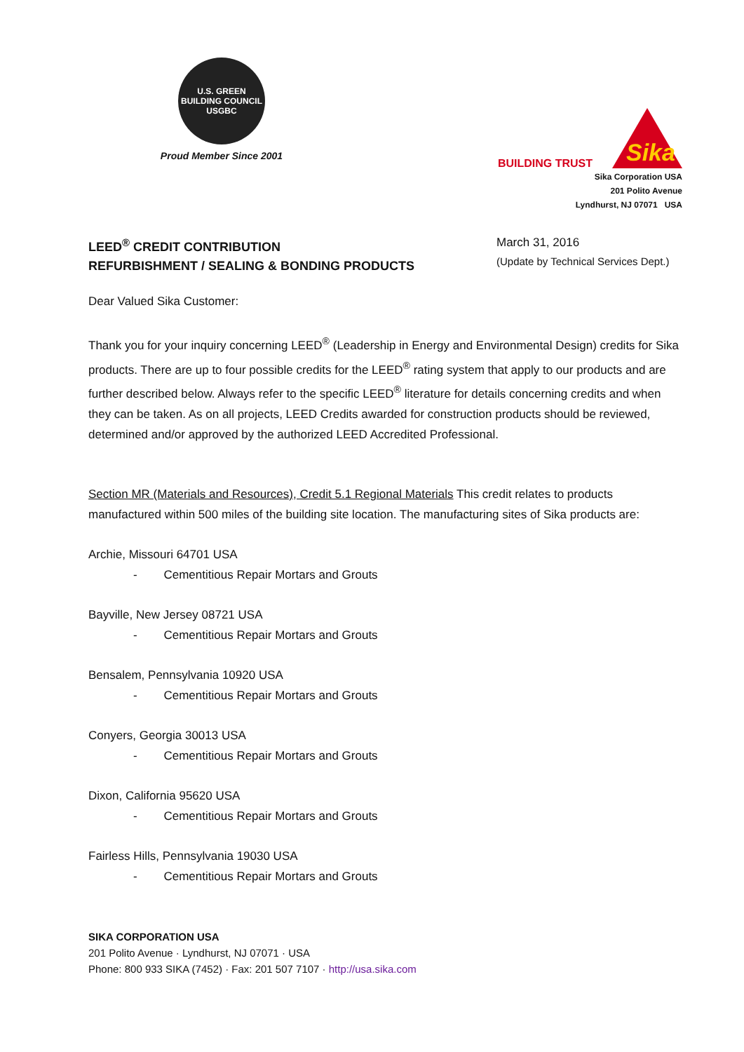U.S. GREEN BUILDING COUNCIL USGBC
Proud Member Since 2001
BUILDING TRUST
Sika
Sika Corporation USA
201 Polito Avenue
Lyndhurst, NJ 07071 USA
LEED<sup>®</sup> CREDIT CONTRIBUTION
REFURBISHMENT / SEALING & BONDING PRODUCTS
March 31, 2016
(Update by Technical Services Dept.)
Dear Valued Sika Customer:
Thank you for your inquiry concerning LEED<sup>®</sup> (Leadership in Energy and Environmental Design) credits for Sika products. There are up to four possible credits for the LEED<sup>®</sup> rating system that apply to our products and are further described below. Always refer to the specific LEED<sup>®</sup> literature for details concerning credits and when they can be taken. As on all projects, LEED Credits awarded for construction products should be reviewed, determined and/or approved by the authorized LEED Accredited Professional.
Section MR (Materials and Resources), Credit 5.1 Regional Materials This credit relates to products manufactured within 500 miles of the building site location. The manufacturing sites of Sika products are:
Archie, Missouri 64701 USA
- Cementitious Repair Mortars and Grouts
Bayville, New Jersey 08721 USA
- Cementitious Repair Mortars and Grouts
Bensalem, Pennsylvania 10920 USA
- Cementitious Repair Mortars and Grouts
Conyers, Georgia 30013 USA
- Cementitious Repair Mortars and Grouts
Dixon, California 95620 USA
- Cementitious Repair Mortars and Grouts
Fairless Hills, Pennsylvania 19030 USA
- Cementitious Repair Mortars and Grouts
SIKA CORPORATION USA
201 Polito Avenue · Lyndhurst, NJ 07071 · USA
Phone: 800 933 SIKA (7452) · Fax: 201 507 7107 · http://usa.sika.com